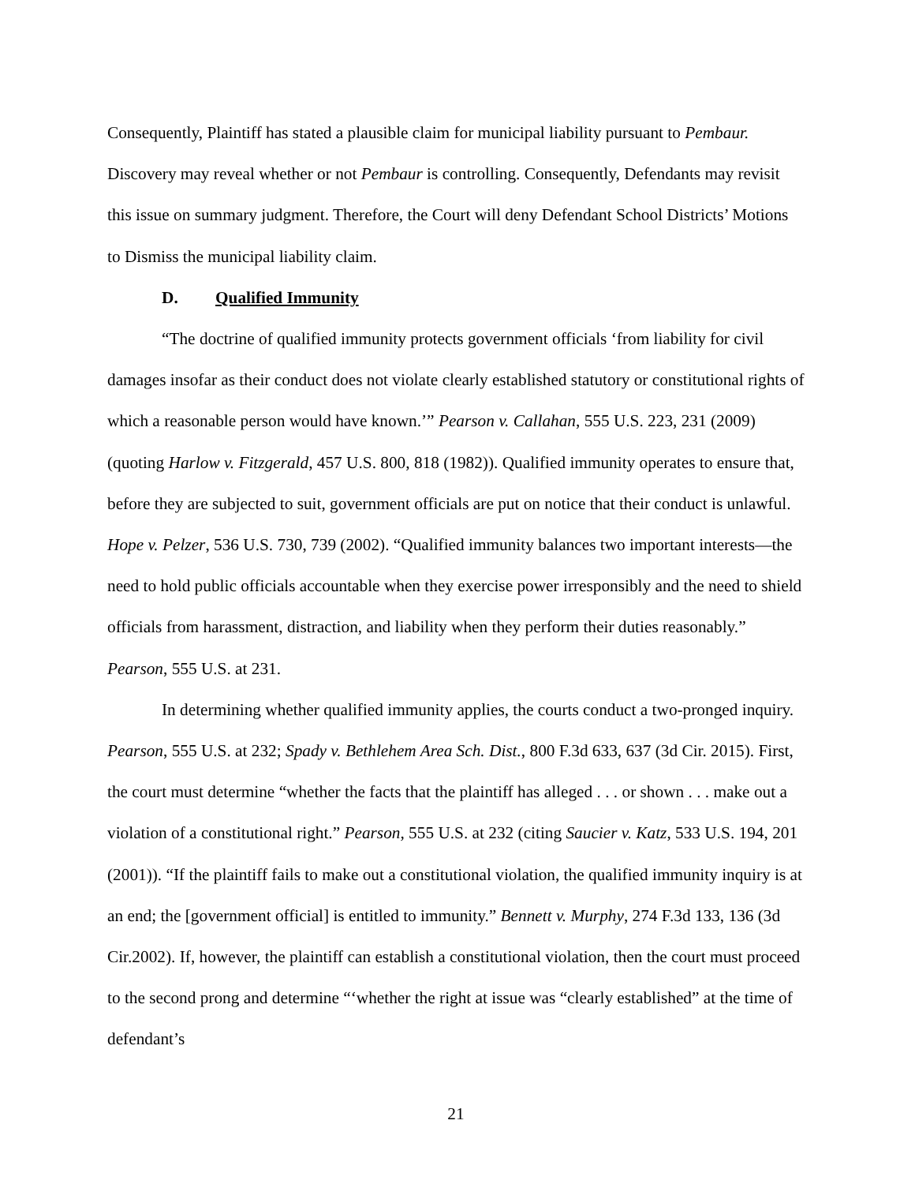Consequently, Plaintiff has stated a plausible claim for municipal liability pursuant to Pembaur. Discovery may reveal whether or not Pembaur is controlling. Consequently, Defendants may revisit this issue on summary judgment. Therefore, the Court will deny Defendant School Districts’ Motions to Dismiss the municipal liability claim.
D. Qualified Immunity
“The doctrine of qualified immunity protects government officials ‘from liability for civil damages insofar as their conduct does not violate clearly established statutory or constitutional rights of which a reasonable person would have known.’” Pearson v. Callahan, 555 U.S. 223, 231 (2009) (quoting Harlow v. Fitzgerald, 457 U.S. 800, 818 (1982)). Qualified immunity operates to ensure that, before they are subjected to suit, government officials are put on notice that their conduct is unlawful. Hope v. Pelzer, 536 U.S. 730, 739 (2002). “Qualified immunity balances two important interests—the need to hold public officials accountable when they exercise power irresponsibly and the need to shield officials from harassment, distraction, and liability when they perform their duties reasonably.” Pearson, 555 U.S. at 231.
In determining whether qualified immunity applies, the courts conduct a two-pronged inquiry. Pearson, 555 U.S. at 232; Spady v. Bethlehem Area Sch. Dist., 800 F.3d 633, 637 (3d Cir. 2015). First, the court must determine “whether the facts that the plaintiff has alleged . . . or shown . . . make out a violation of a constitutional right.” Pearson, 555 U.S. at 232 (citing Saucier v. Katz, 533 U.S. 194, 201 (2001)). “If the plaintiff fails to make out a constitutional violation, the qualified immunity inquiry is at an end; the [government official] is entitled to immunity.” Bennett v. Murphy, 274 F.3d 133, 136 (3d Cir.2002). If, however, the plaintiff can establish a constitutional violation, then the court must proceed to the second prong and determine “‘whether the right at issue was “clearly established” at the time of defendant’s
21